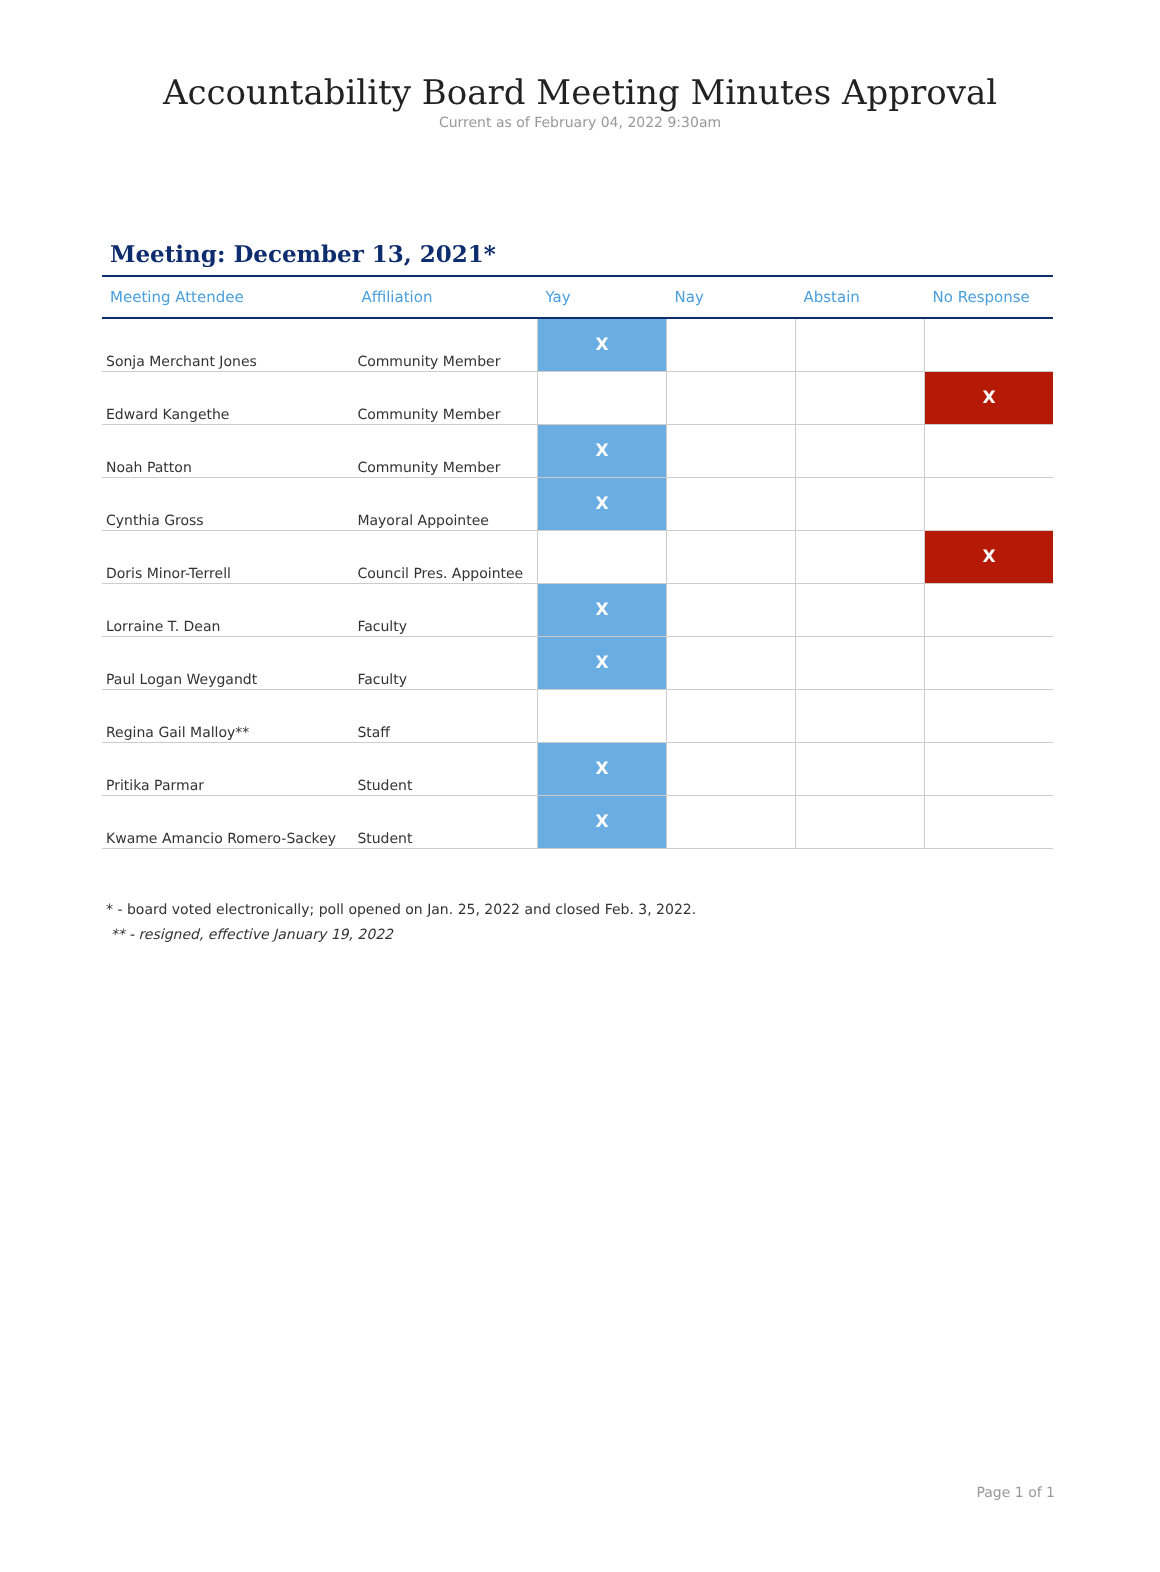Accountability Board Meeting Minutes Approval
Current as of February 04, 2022 9:30am
Meeting: December 13, 2021*
| Meeting Attendee | Affiliation | Yay | Nay | Abstain | No Response |
| --- | --- | --- | --- | --- | --- |
| Sonja Merchant Jones | Community Member | X | | | |
| Edward Kangethe | Community Member | | | | X |
| Noah Patton | Community Member | X | | | |
| Cynthia Gross | Mayoral Appointee | X | | | |
| Doris Minor-Terrell | Council Pres. Appointee | | | | X |
| Lorraine T. Dean | Faculty | X | | | |
| Paul Logan Weygandt | Faculty | X | | | |
| Regina Gail Malloy** | Staff | | | | |
| Pritika Parmar | Student | X | | | |
| Kwame Amancio Romero-Sackey | Student | X | | | |
* - board voted electronically; poll opened on Jan. 25, 2022 and closed Feb. 3, 2022.
** - resigned, effective January 19, 2022
Page 1 of 1